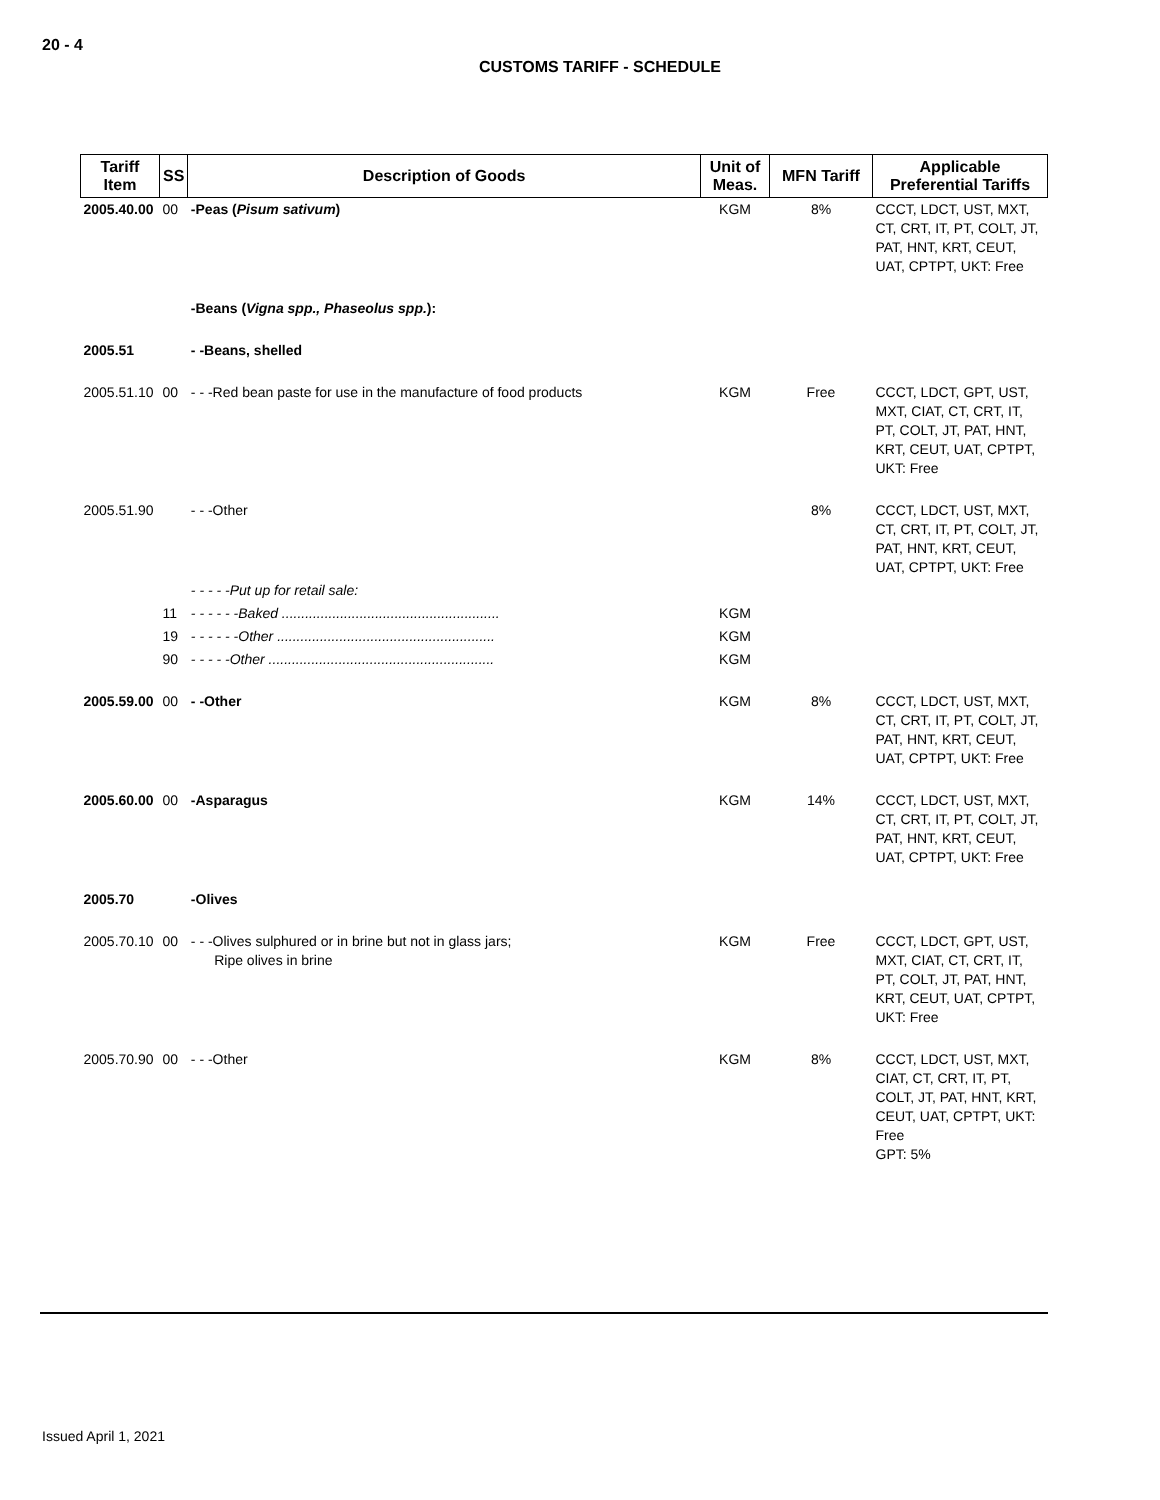20 - 4
CUSTOMS TARIFF - SCHEDULE
| Tariff Item | SS | Description of Goods | Unit of Meas. | MFN Tariff | Applicable Preferential Tariffs |
| --- | --- | --- | --- | --- | --- |
| 2005.40.00 | 00 | -Peas ( Pisum sativum ) | KGM | 8% | CCCT, LDCT, UST, MXT, CT, CRT, IT, PT, COLT, JT, PAT, HNT, KRT, CEUT, UAT, CPTPT, UKT: Free |
| | | -Beans ( Vigna spp., Phaseolus spp. ): | | | |
| 2005.51 | | - -Beans, shelled | | | |
| 2005.51.10 | 00 | - - -Red bean paste for use in the manufacture of food products | KGM | Free | CCCT, LDCT, GPT, UST, MXT, CIAT, CT, CRT, IT, PT, COLT, JT, PAT, HNT, KRT, CEUT, UAT, CPTPT, UKT: Free |
| 2005.51.90 | | - - -Other | | 8% | CCCT, LDCT, UST, MXT, CT, CRT, IT, PT, COLT, JT, PAT, HNT, KRT, CEUT, UAT, CPTPT, UKT: Free |
| | | - - - - -Put up for retail sale: | | | |
| | 11 | - - - - - -Baked ........................................................ | KGM | | |
| | 19 | - - - - - -Other ........................................................ | KGM | | |
| | 90 | - - - - -Other .......................................................... | KGM | | |
| 2005.59.00 | 00 | - -Other | KGM | 8% | CCCT, LDCT, UST, MXT, CT, CRT, IT, PT, COLT, JT, PAT, HNT, KRT, CEUT, UAT, CPTPT, UKT: Free |
| 2005.60.00 | 00 | -Asparagus | KGM | 14% | CCCT, LDCT, UST, MXT, CT, CRT, IT, PT, COLT, JT, PAT, HNT, KRT, CEUT, UAT, CPTPT, UKT: Free |
| 2005.70 | | -Olives | | | |
| 2005.70.10 | 00 | - - -Olives sulphured or in brine but not in glass jars; Ripe olives in brine | KGM | Free | CCCT, LDCT, GPT, UST, MXT, CIAT, CT, CRT, IT, PT, COLT, JT, PAT, HNT, KRT, CEUT, UAT, CPTPT, UKT: Free |
| 2005.70.90 | 00 | - - -Other | KGM | 8% | CCCT, LDCT, UST, MXT, CIAT, CT, CRT, IT, PT, COLT, JT, PAT, HNT, KRT, CEUT, UAT, CPTPT, UKT: Free GPT: 5% |
Issued April 1, 2021